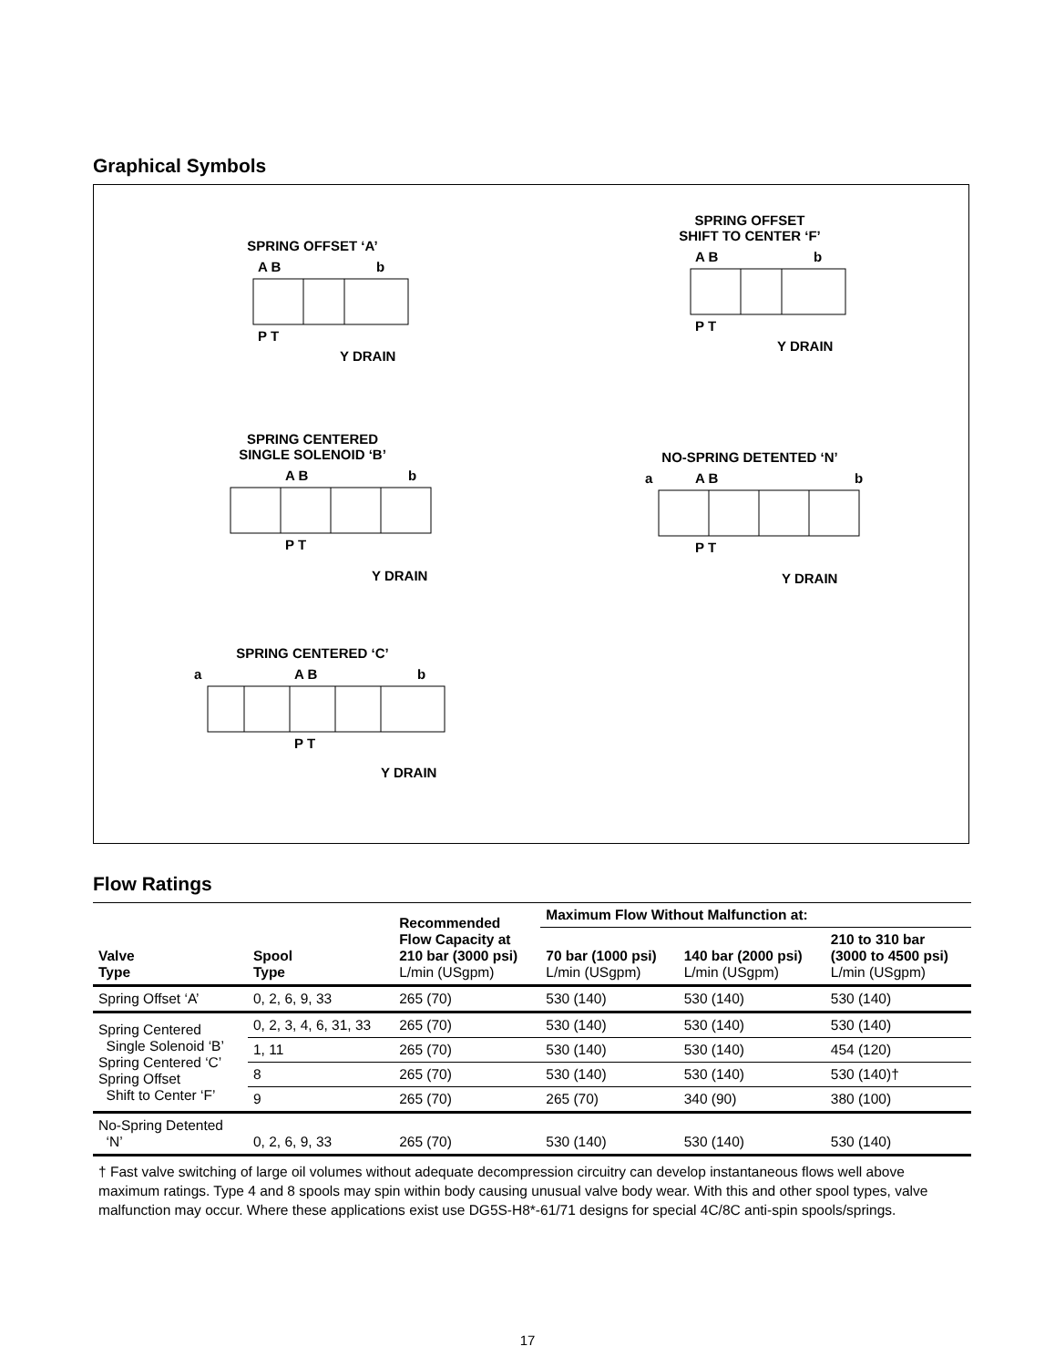Graphical Symbols
SPRING OFFSET ‘A’
A B
b
P T
Y DRAIN
SPRING OFFSET
SHIFT TO CENTER ‘F’
A B
b
P T
Y DRAIN
SPRING CENTERED
SINGLE SOLENOID ‘B’
A B
b
P T
Y DRAIN
NO-SPRING DETENTED ‘N’
a
A B
b
P T
Y DRAIN
SPRING CENTERED ‘C’
a
A B
b
P T
Y DRAIN
Flow Ratings
| Valve Type | Spool Type | Recommended Flow Capacity at 210 bar (3000 psi) L/min (USgpm) | Maximum Flow Without Malfunction at: | | |
| --- | --- | --- | --- | --- | --- |
| | | | 70 bar (1000 psi) L/min (USgpm) | 140 bar (2000 psi) L/min (USgpm) | 210 to 310 bar (3000 to 4500 psi) L/min (USgpm) |
| Spring Offset ‘A’ | 0, 2, 6, 9, 33 | 265 (70) | 530 (140) | 530 (140) | 530 (140) |
| Spring Centered Single Solenoid ‘B’ Spring Centered ‘C’ Spring Offset Shift to Center ‘F’ | 0, 2, 3, 4, 6, 31, 33 | 265 (70) | 530 (140) | 530 (140) | 530 (140) |
| | 1, 11 | 265 (70) | 530 (140) | 530 (140) | 454 (120) |
| | 8 | 265 (70) | 530 (140) | 530 (140) | 530 (140)† |
| | 9 | 265 (70) | 265 (70) | 340 (90) | 380 (100) |
| No-Spring Detented ‘N’ | 0, 2, 6, 9, 33 | 265 (70) | 530 (140) | 530 (140) | 530 (140) |
† Fast valve switching of large oil volumes without adequate decompression circuitry can develop instantaneous flows well above maximum ratings. Type 4 and 8 spools may spin within body causing unusual valve body wear. With this and other spool types, valve malfunction may occur. Where these applications exist use DG5S-H8*-61/71 designs for special 4C/8C anti-spin spools/springs.
17